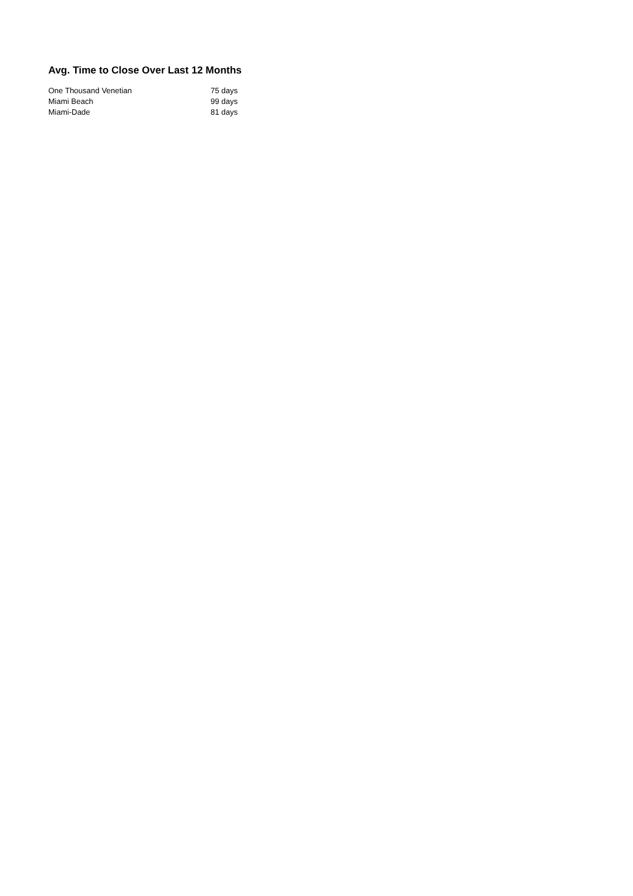Avg. Time to Close Over Last 12 Months
| One Thousand Venetian | 75 days |
| Miami Beach | 99 days |
| Miami-Dade | 81 days |